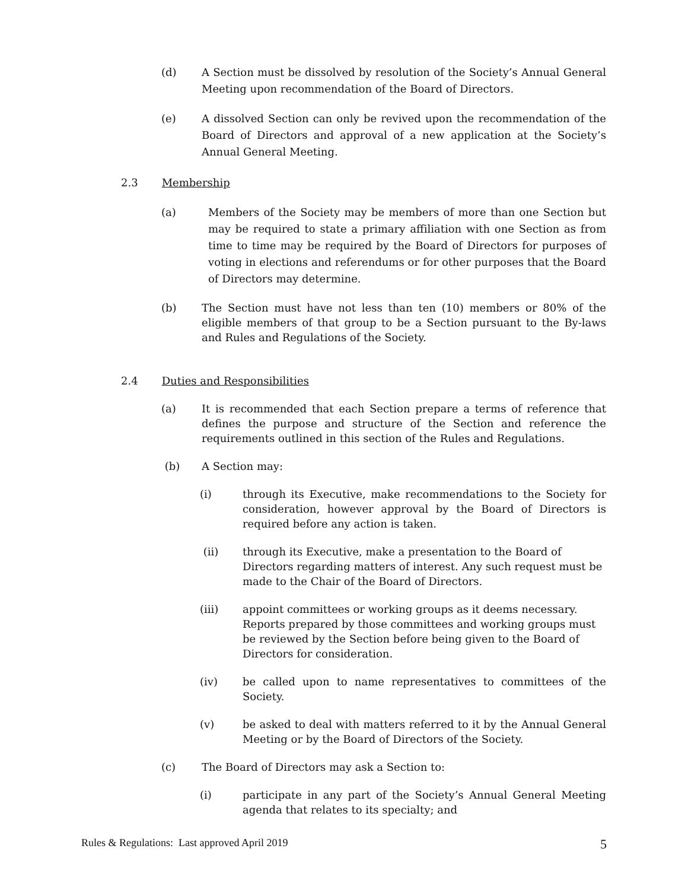(d) A Section must be dissolved by resolution of the Society’s Annual General Meeting upon recommendation of the Board of Directors.
(e) A dissolved Section can only be revived upon the recommendation of the Board of Directors and approval of a new application at the Society’s Annual General Meeting.
2.3 Membership
(a) Members of the Society may be members of more than one Section but may be required to state a primary affiliation with one Section as from time to time may be required by the Board of Directors for purposes of voting in elections and referendums or for other purposes that the Board of Directors may determine.
(b) The Section must have not less than ten (10) members or 80% of the eligible members of that group to be a Section pursuant to the By-laws and Rules and Regulations of the Society.
2.4 Duties and Responsibilities
(a) It is recommended that each Section prepare a terms of reference that defines the purpose and structure of the Section and reference the requirements outlined in this section of the Rules and Regulations.
(b) A Section may:
(i) through its Executive, make recommendations to the Society for consideration, however approval by the Board of Directors is required before any action is taken.
(ii) through its Executive, make a presentation to the Board of Directors regarding matters of interest. Any such request must be made to the Chair of the Board of Directors.
(iii) appoint committees or working groups as it deems necessary. Reports prepared by those committees and working groups must be reviewed by the Section before being given to the Board of Directors for consideration.
(iv) be called upon to name representatives to committees of the Society.
(v) be asked to deal with matters referred to it by the Annual General Meeting or by the Board of Directors of the Society.
(c) The Board of Directors may ask a Section to:
(i) participate in any part of the Society’s Annual General Meeting agenda that relates to its specialty; and
Rules & Regulations: Last approved April 2019 5